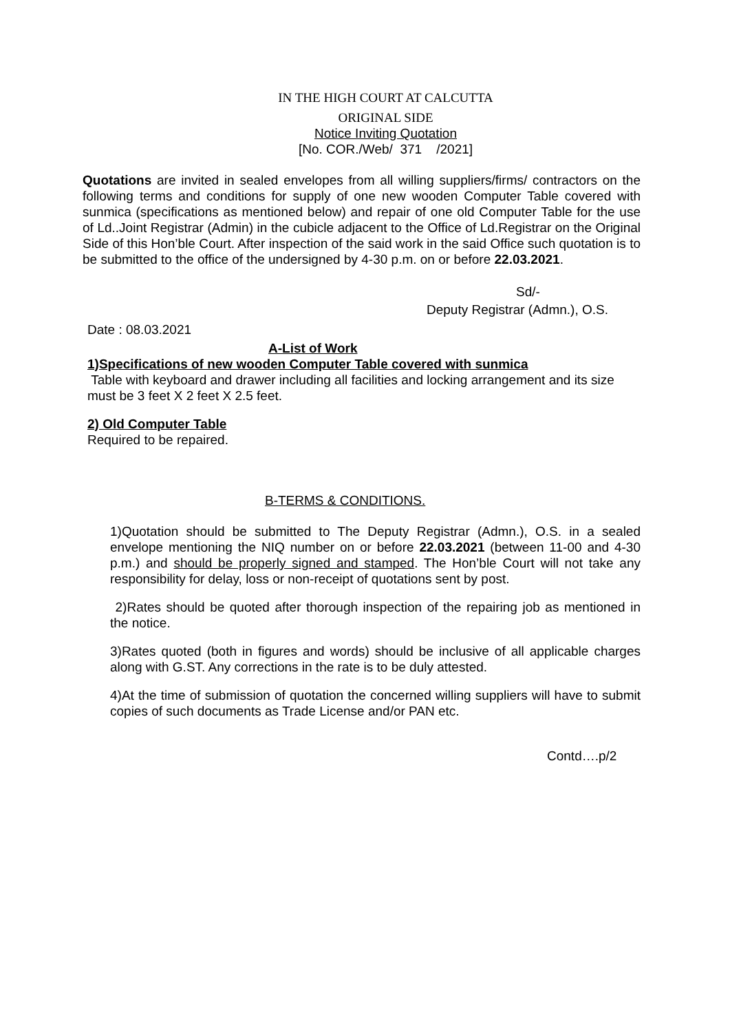IN THE HIGH COURT AT CALCUTTA
ORIGINAL SIDE
Notice Inviting Quotation
[No. COR./Web/ 371 /2021]
Quotations are invited in sealed envelopes from all willing suppliers/firms/ contractors on the following terms and conditions for supply of one new wooden Computer Table covered with sunmica (specifications as mentioned below) and repair of one old Computer Table for the use of Ld..Joint Registrar (Admin) in the cubicle adjacent to the Office of Ld.Registrar on the Original Side of this Hon’ble Court. After inspection of the said work in the said Office such quotation is to be submitted to the office of the undersigned by 4-30 p.m. on or before 22.03.2021.
Sd/-
Deputy Registrar (Admn.), O.S.
Date : 08.03.2021
A-List of Work
1)Specifications of new wooden Computer Table covered with sunmica
Table with keyboard and drawer including all facilities and locking arrangement and its size must be 3 feet X 2 feet X 2.5 feet.
2) Old Computer Table
Required to be repaired.
B-TERMS & CONDITIONS.
1)Quotation should be submitted to The Deputy Registrar (Admn.), O.S. in a sealed envelope mentioning the NIQ number on or before 22.03.2021 (between 11-00 and 4-30 p.m.) and should be properly signed and stamped. The Hon’ble Court will not take any responsibility for delay, loss or non-receipt of quotations sent by post.
2)Rates should be quoted after thorough inspection of the repairing job as mentioned in the notice.
3)Rates quoted (both in figures and words) should be inclusive of all applicable charges along with G.ST. Any corrections in the rate is to be duly attested.
4)At the time of submission of quotation the concerned willing suppliers will have to submit copies of such documents as Trade License and/or PAN etc.
Contd….p/2